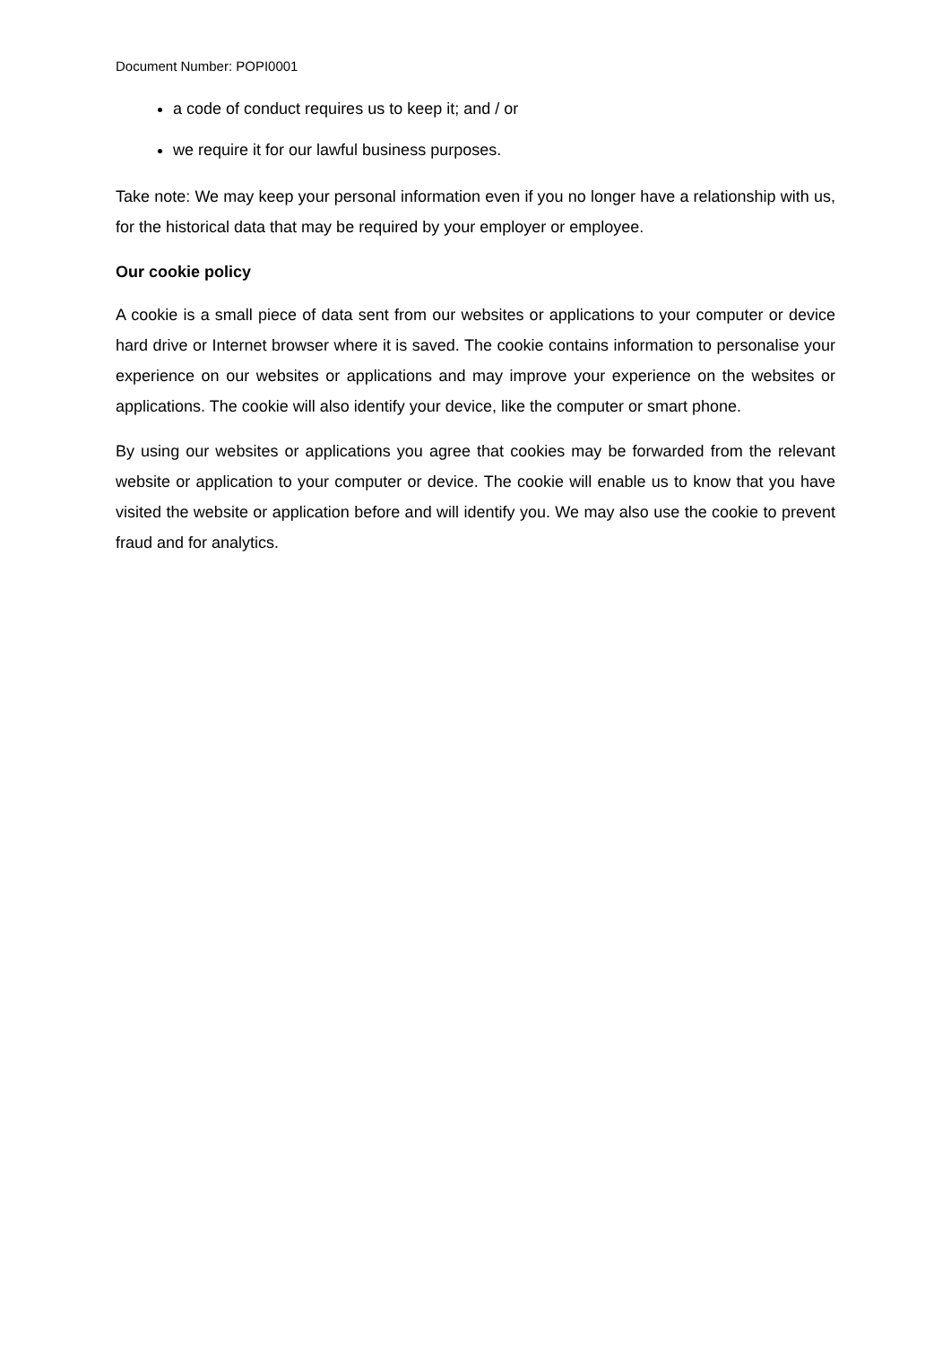Document Number: POPI0001
a code of conduct requires us to keep it; and / or
we require it for our lawful business purposes.
Take note: We may keep your personal information even if you no longer have a relationship with us, for the historical data that may be required by your employer or employee.
Our cookie policy
A cookie is a small piece of data sent from our websites or applications to your computer or device hard drive or Internet browser where it is saved. The cookie contains information to personalise your experience on our websites or applications and may improve your experience on the websites or applications. The cookie will also identify your device, like the computer or smart phone.
By using our websites or applications you agree that cookies may be forwarded from the relevant website or application to your computer or device. The cookie will enable us to know that you have visited the website or application before and will identify you. We may also use the cookie to prevent fraud and for analytics.